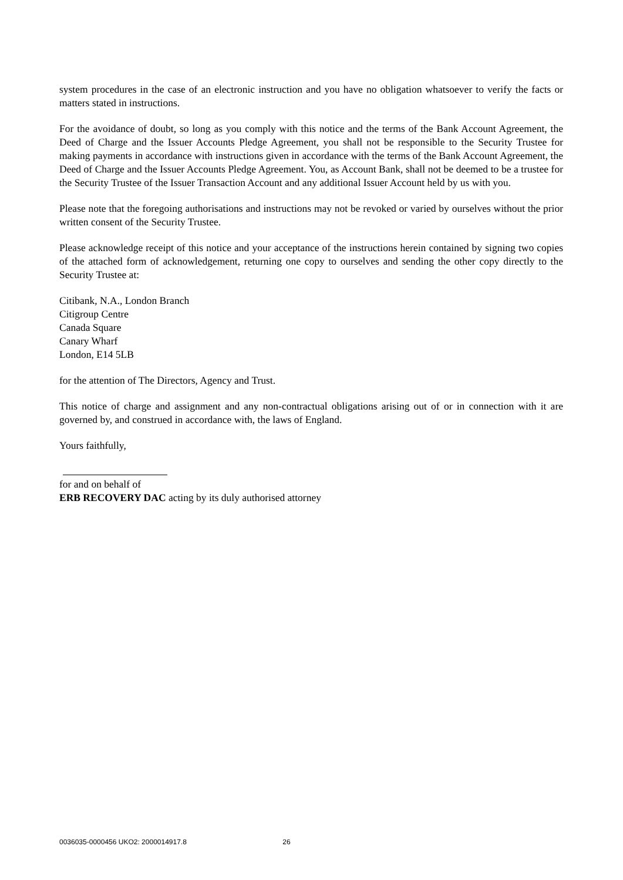system procedures in the case of an electronic instruction and you have no obligation whatsoever to verify the facts or matters stated in instructions.
For the avoidance of doubt, so long as you comply with this notice and the terms of the Bank Account Agreement, the Deed of Charge and the Issuer Accounts Pledge Agreement, you shall not be responsible to the Security Trustee for making payments in accordance with instructions given in accordance with the terms of the Bank Account Agreement, the Deed of Charge and the Issuer Accounts Pledge Agreement. You, as Account Bank, shall not be deemed to be a trustee for the Security Trustee of the Issuer Transaction Account and any additional Issuer Account held by us with you.
Please note that the foregoing authorisations and instructions may not be revoked or varied by ourselves without the prior written consent of the Security Trustee.
Please acknowledge receipt of this notice and your acceptance of the instructions herein contained by signing two copies of the attached form of acknowledgement, returning one copy to ourselves and sending the other copy directly to the Security Trustee at:
Citibank, N.A., London Branch
Citigroup Centre
Canada Square
Canary Wharf
London, E14 5LB
for the attention of The Directors, Agency and Trust.
This notice of charge and assignment and any non-contractual obligations arising out of or in connection with it are governed by, and construed in accordance with, the laws of England.
Yours faithfully,
for and on behalf of
ERB RECOVERY DAC acting by its duly authorised attorney
0036035-0000456 UKO2: 2000014917.8 26